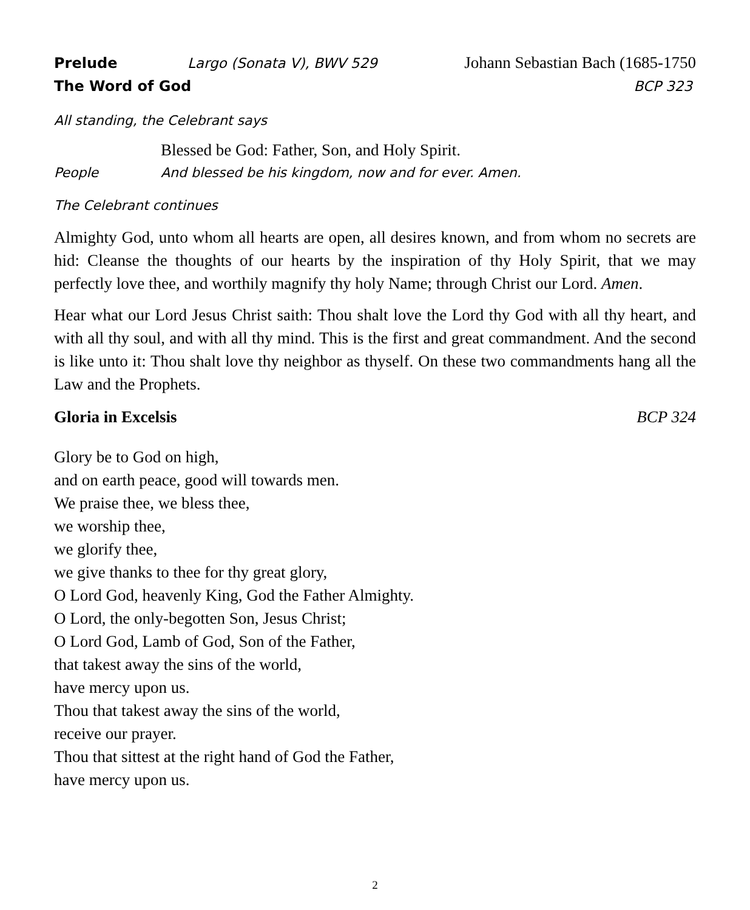Prelude Largo (Sonata V), BWV 529 Johann Sebastian Bach (1685-1750
The Word of God BCP 323
All standing, the Celebrant says
Blessed be God: Father, Son, and Holy Spirit.
People And blessed be his kingdom, now and for ever. Amen.
The Celebrant continues
Almighty God, unto whom all hearts are open, all desires known, and from whom no secrets are hid: Cleanse the thoughts of our hearts by the inspiration of thy Holy Spirit, that we may perfectly love thee, and worthily magnify thy holy Name; through Christ our Lord. Amen.
Hear what our Lord Jesus Christ saith: Thou shalt love the Lord thy God with all thy heart, and with all thy soul, and with all thy mind. This is the first and great commandment. And the second is like unto it: Thou shalt love thy neighbor as thyself. On these two commandments hang all the Law and the Prophets.
Gloria in Excelsis BCP 324
Glory be to God on high,
and on earth peace, good will towards men.
We praise thee, we bless thee,
we worship thee,
we glorify thee,
we give thanks to thee for thy great glory,
O Lord God, heavenly King, God the Father Almighty.
O Lord, the only-begotten Son, Jesus Christ;
O Lord God, Lamb of God, Son of the Father,
that takest away the sins of the world,
have mercy upon us.
Thou that takest away the sins of the world,
receive our prayer.
Thou that sittest at the right hand of God the Father,
have mercy upon us.
2